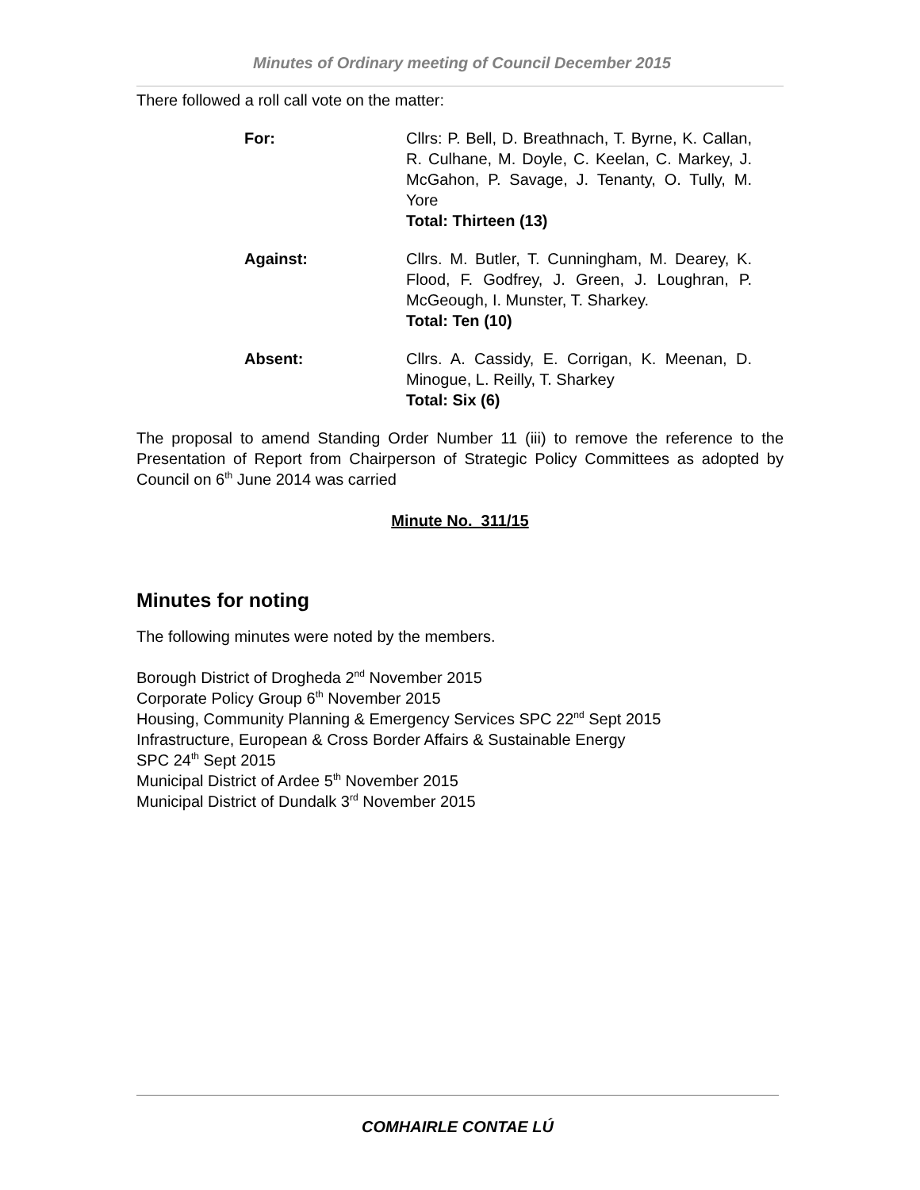Minutes of Ordinary meeting of Council December 2015
There followed a roll call vote on the matter:
For: Cllrs: P. Bell, D. Breathnach, T. Byrne, K. Callan, R. Culhane, M. Doyle, C. Keelan, C. Markey, J. McGahon, P. Savage, J. Tenanty, O. Tully, M. Yore
Total: Thirteen (13)
Against: Cllrs. M. Butler, T. Cunningham, M. Dearey, K. Flood, F. Godfrey, J. Green, J. Loughran, P. McGeough, I. Munster, T. Sharkey.
Total: Ten (10)
Absent: Cllrs. A. Cassidy, E. Corrigan, K. Meenan, D. Minogue, L. Reilly, T. Sharkey
Total: Six (6)
The proposal to amend Standing Order Number 11 (iii) to remove the reference to the Presentation of Report from Chairperson of Strategic Policy Committees as adopted by Council on 6<sup>th</sup> June 2014 was carried
Minute No. 311/15
Minutes for noting
The following minutes were noted by the members.
Borough District of Drogheda 2<sup>nd</sup> November 2015
Corporate Policy Group 6<sup>th</sup> November 2015
Housing, Community Planning & Emergency Services SPC 22<sup>nd</sup> Sept 2015
Infrastructure, European & Cross Border Affairs & Sustainable Energy
SPC 24<sup>th</sup> Sept 2015
Municipal District of Ardee 5<sup>th</sup> November 2015
Municipal District of Dundalk 3<sup>rd</sup> November 2015
COMHAIRLE CONTAE LÚ